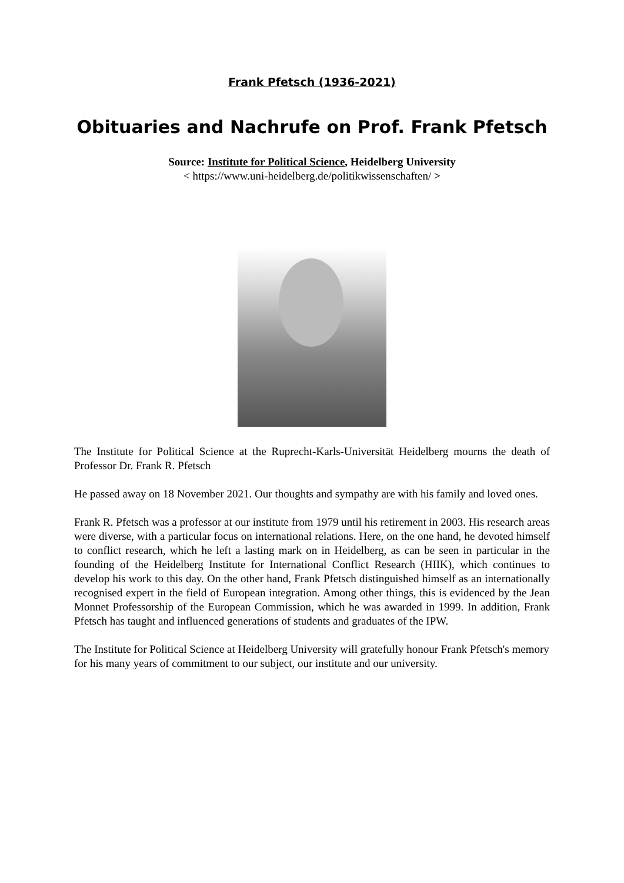Frank Pfetsch (1936-2021)
Obituaries and Nachrufe on Prof. Frank Pfetsch
Source: Institute for Political Science, Heidelberg University
< https://www.uni-heidelberg.de/politikwissenschaften/ >
The Institute for Political Science at the Ruprecht-Karls-Universität Heidelberg mourns the death of Professor Dr. Frank R. Pfetsch
He passed away on 18 November 2021. Our thoughts and sympathy are with his family and loved ones.
Frank R. Pfetsch was a professor at our institute from 1979 until his retirement in 2003. His research areas were diverse, with a particular focus on international relations. Here, on the one hand, he devoted himself to conflict research, which he left a lasting mark on in Heidelberg, as can be seen in particular in the founding of the Heidelberg Institute for International Conflict Research (HIIK), which continues to develop his work to this day. On the other hand, Frank Pfetsch distinguished himself as an internationally recognised expert in the field of European integration. Among other things, this is evidenced by the Jean Monnet Professorship of the European Commission, which he was awarded in 1999. In addition, Frank Pfetsch has taught and influenced generations of students and graduates of the IPW.
The Institute for Political Science at Heidelberg University will gratefully honour Frank Pfetsch's memory for his many years of commitment to our subject, our institute and our university.